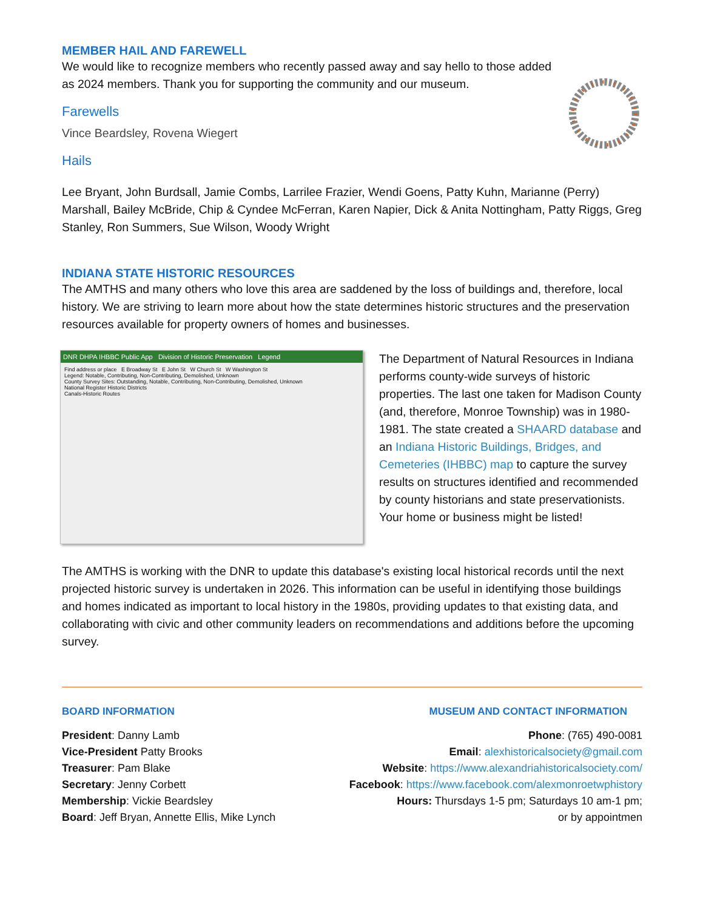MEMBER HAIL AND FAREWELL
We would like to recognize members who recently passed away and say hello to those added as 2024 members. Thank you for supporting the community and our museum.
Farewells
Vince Beardsley, Rovena Wiegert
Hails
Lee Bryant, John Burdsall, Jamie Combs, Larrilee Frazier, Wendi Goens, Patty Kuhn, Marianne (Perry) Marshall, Bailey McBride, Chip & Cyndee McFerran, Karen Napier, Dick & Anita Nottingham, Patty Riggs, Greg Stanley, Ron Summers, Sue Wilson, Woody Wright
INDIANA STATE HISTORIC RESOURCES
The AMTHS and many others who love this area are saddened by the loss of buildings and, therefore, local history. We are striving to learn more about how the state determines historic structures and the preservation resources available for property owners of homes and businesses.
DNR DHPA IHBBC Public App Division of Historic Preservation Legend
Find address or place E Broadway St E John St W Church St W Washington St
Legend: Notable, Contributing, Non-Contributing, Demolished, Unknown
County Survey Sites: Outstanding, Notable, Contributing, Non-Contributing, Demolished, Unknown
National Register Historic Districts
Canals-Historic Routes
The Department of Natural Resources in Indiana performs county-wide surveys of historic properties. The last one taken for Madison County (and, therefore, Monroe Township) was in 1980-1981. The state created a SHAARD database and an Indiana Historic Buildings, Bridges, and Cemeteries (IHBBC) map to capture the survey results on structures identified and recommended by county historians and state preservationists. Your home or business might be listed!
The AMTHS is working with the DNR to update this database's existing local historical records until the next projected historic survey is undertaken in 2026. This information can be useful in identifying those buildings and homes indicated as important to local history in the 1980s, providing updates to that existing data, and collaborating with civic and other community leaders on recommendations and additions before the upcoming survey.
BOARD INFORMATION
President: Danny Lamb
Vice-President Patty Brooks
Treasurer: Pam Blake
Secretary: Jenny Corbett
Membership: Vickie Beardsley
Board: Jeff Bryan, Annette Ellis, Mike Lynch
MUSEUM AND CONTACT INFORMATION
Phone: (765) 490-0081
Email: alexhistoricalsociety@gmail.com
Website: https://www.alexandriahistoricalsociety.com/
Facebook: https://www.facebook.com/alexmonroetwphistory
Hours: Thursdays 1-5 pm; Saturdays 10 am-1 pm;
or by appointmen